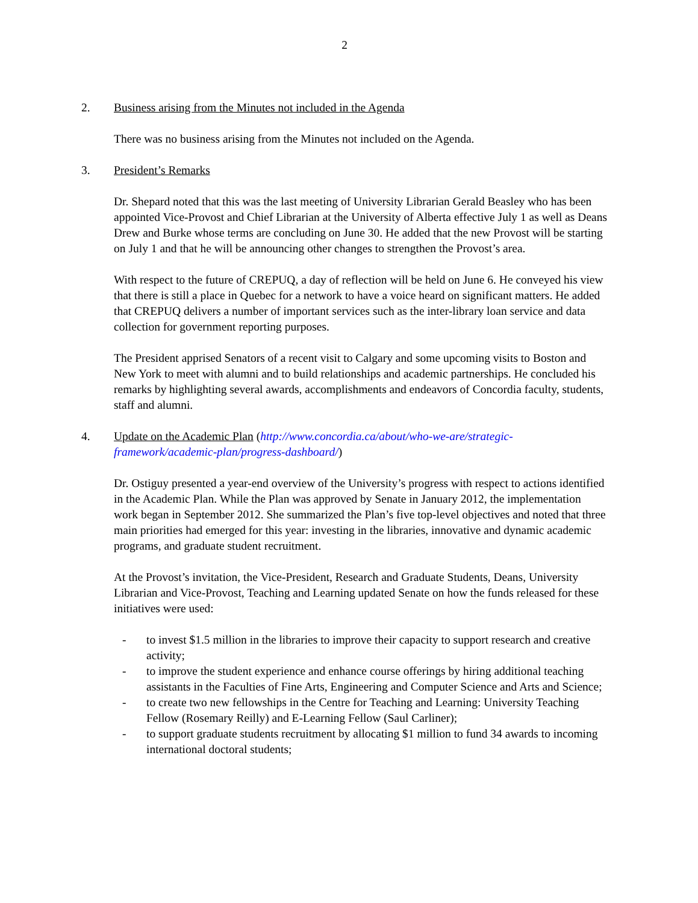2
2. Business arising from the Minutes not included in the Agenda
There was no business arising from the Minutes not included on the Agenda.
3. President’s Remarks
Dr. Shepard noted that this was the last meeting of University Librarian Gerald Beasley who has been appointed Vice-Provost and Chief Librarian at the University of Alberta effective July 1 as well as Deans Drew and Burke whose terms are concluding on June 30. He added that the new Provost will be starting on July 1 and that he will be announcing other changes to strengthen the Provost’s area.
With respect to the future of CREPUQ, a day of reflection will be held on June 6. He conveyed his view that there is still a place in Quebec for a network to have a voice heard on significant matters. He added that CREPUQ delivers a number of important services such as the inter-library loan service and data collection for government reporting purposes.
The President apprised Senators of a recent visit to Calgary and some upcoming visits to Boston and New York to meet with alumni and to build relationships and academic partnerships. He concluded his remarks by highlighting several awards, accomplishments and endeavors of Concordia faculty, students, staff and alumni.
4. Update on the Academic Plan (http://www.concordia.ca/about/who-we-are/strategic-framework/academic-plan/progress-dashboard/)
Dr. Ostiguy presented a year-end overview of the University’s progress with respect to actions identified in the Academic Plan. While the Plan was approved by Senate in January 2012, the implementation work began in September 2012. She summarized the Plan’s five top-level objectives and noted that three main priorities had emerged for this year: investing in the libraries, innovative and dynamic academic programs, and graduate student recruitment.
At the Provost’s invitation, the Vice-President, Research and Graduate Students, Deans, University Librarian and Vice-Provost, Teaching and Learning updated Senate on how the funds released for these initiatives were used:
- to invest $1.5 million in the libraries to improve their capacity to support research and creative activity;
- to improve the student experience and enhance course offerings by hiring additional teaching assistants in the Faculties of Fine Arts, Engineering and Computer Science and Arts and Science;
- to create two new fellowships in the Centre for Teaching and Learning: University Teaching Fellow (Rosemary Reilly) and E-Learning Fellow (Saul Carliner);
- to support graduate students recruitment by allocating $1 million to fund 34 awards to incoming international doctoral students;